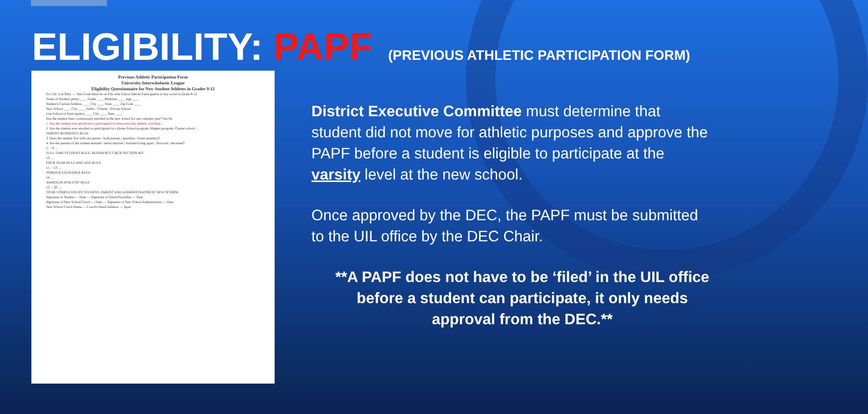ELIGIBILITY: PAPF (PREVIOUS ATHLETIC PARTICIPATION FORM)
Previous Athletic Participation Form
University Interscholastic League
Eligibility Questionnaire for New Student Athletes in Grades 9-12
For UIL Use Only — This Form Must be on File with School Before Participation at any Level in Grade 9-12
Name of Student (print) ____ Grade ____ Birthdate ____ Age ____
Student's Current Address ____ City ____ State ____ Zip Code ____
New School ____ City ____ Public / Charter / Private School
Last School of Participation ____ City ____ State ____
Has the student been continuously enrolled in the new school for one calendar year? Yes No
1. Has the student ever practiced or participated in extracurricular athletic activities ...
2. Has the student ever enrolled or participated in a Home School program, Magnet program, Charter school ...
PARENT RESIDENCE RULE
3. Does the student live with one parent / both parents / guardian / foster parent(s)?
4. Are the parents of the student married / never married / married-living apart / divorced / deceased?
5. – 9. ...
FULL TIME STUDENT RULE: REFERENCE C&CR SECTION 403.
10. ...
FOUR YEAR RULE AND AGE RULE
11. – 13. ...
FOREIGN EXCHANGE RULE
14. ...
AMATEUR ATHLETIC RULE
15. – 20. ...
TO BE COMPLETED BY STUDENT, PARENT AND ADMINISTRATOR OF NEW SCHOOL
Signature of Student — Date — Signature of Parent/Guardian — Date
Signature of New School Coach — Date — Signature of New School Administrator — Date
New School Coach Name — Coach's Email Address — Sport
District Executive Committee must determine that student did not move for athletic purposes and approve the PAPF before a student is eligible to participate at the varsity level at the new school.
Once approved by the DEC, the PAPF must be submitted to the UIL office by the DEC Chair.
**A PAPF does not have to be ‘filed’ in the UIL office before a student can participate, it only needs approval from the DEC.**